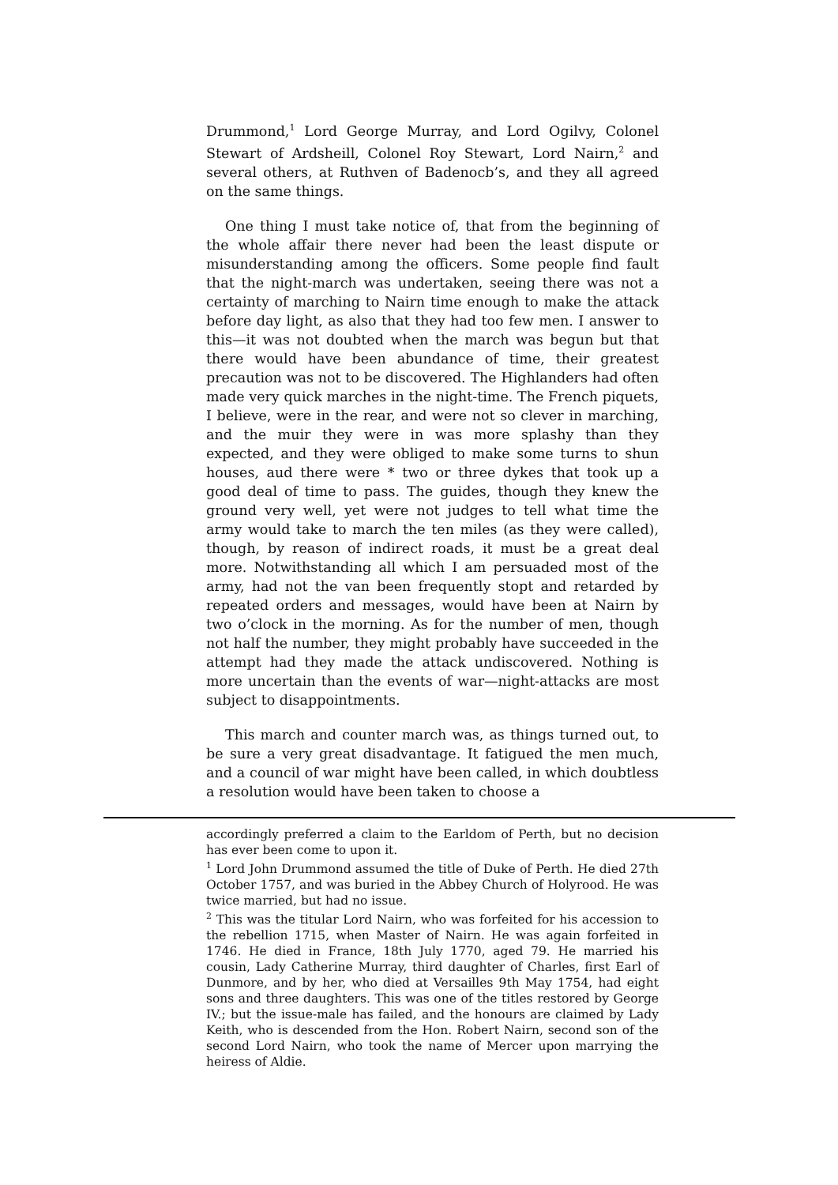Drummond,<sup>1</sup> Lord George Murray, and Lord Ogilvy, Colonel Stewart of Ardsheill, Colonel Roy Stewart, Lord Nairn,<sup>2</sup> and several others, at Ruthven of Badenocb’s, and they all agreed on the same things.
One thing I must take notice of, that from the beginning of the whole affair there never had been the least dispute or misunderstanding among the officers. Some people find fault that the night-march was undertaken, seeing there was not a certainty of marching to Nairn time enough to make the attack before day light, as also that they had too few men. I answer to this—it was not doubted when the march was begun but that there would have been abundance of time, their greatest precaution was not to be discovered. The Highlanders had often made very quick marches in the night-time. The French piquets, I believe, were in the rear, and were not so clever in marching, and the muir they were in was more splashy than they expected, and they were obliged to make some turns to shun houses, aud there were * two or three dykes that took up a good deal of time to pass. The guides, though they knew the ground very well, yet were not judges to tell what time the army would take to march the ten miles (as they were called), though, by reason of indirect roads, it must be a great deal more. Notwithstanding all which I am persuaded most of the army, had not the van been frequently stopt and retarded by repeated orders and messages, would have been at Nairn by two o’clock in the morning. As for the number of men, though not half the number, they might probably have succeeded in the attempt had they made the attack undiscovered. Nothing is more uncertain than the events of war—night-attacks are most subject to disappointments.
This march and counter march was, as things turned out, to be sure a very great disadvantage. It fatigued the men much, and a council of war might have been called, in which doubtless a resolution would have been taken to choose a
accordingly preferred a claim to the Earldom of Perth, but no decision has ever been come to upon it.
<sup>1</sup> Lord John Drummond assumed the title of Duke of Perth. He died 27th October 1757, and was buried in the Abbey Church of Holyrood. He was twice married, but had no issue.
<sup>2</sup> This was the titular Lord Nairn, who was forfeited for his accession to the rebellion 1715, when Master of Nairn. He was again forfeited in 1746. He died in France, 18th July 1770, aged 79. He married his cousin, Lady Catherine Murray, third daughter of Charles, first Earl of Dunmore, and by her, who died at Versailles 9th May 1754, had eight sons and three daughters. This was one of the titles restored by George IV.; but the issue-male has failed, and the honours are claimed by Lady Keith, who is descended from the Hon. Robert Nairn, second son of the second Lord Nairn, who took the name of Mercer upon marrying the heiress of Aldie.